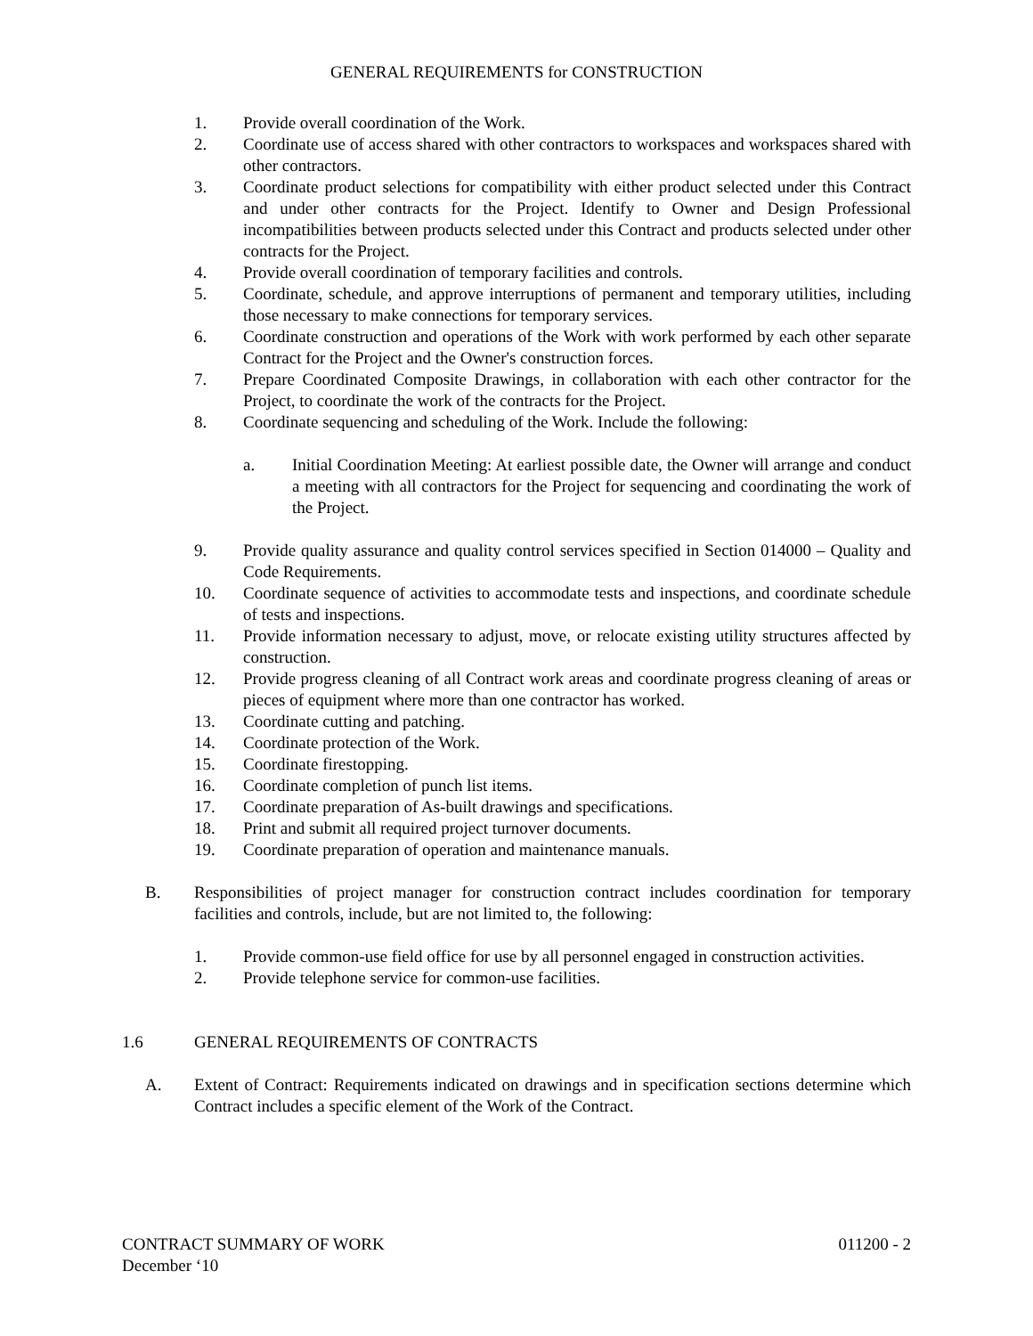GENERAL REQUIREMENTS for CONSTRUCTION
1. Provide overall coordination of the Work.
2. Coordinate use of access shared with other contractors to workspaces and workspaces shared with other contractors.
3. Coordinate product selections for compatibility with either product selected under this Contract and under other contracts for the Project. Identify to Owner and Design Professional incompatibilities between products selected under this Contract and products selected under other contracts for the Project.
4. Provide overall coordination of temporary facilities and controls.
5. Coordinate, schedule, and approve interruptions of permanent and temporary utilities, including those necessary to make connections for temporary services.
6. Coordinate construction and operations of the Work with work performed by each other separate Contract for the Project and the Owner's construction forces.
7. Prepare Coordinated Composite Drawings, in collaboration with each other contractor for the Project, to coordinate the work of the contracts for the Project.
8. Coordinate sequencing and scheduling of the Work. Include the following:
a. Initial Coordination Meeting: At earliest possible date, the Owner will arrange and conduct a meeting with all contractors for the Project for sequencing and coordinating the work of the Project.
9. Provide quality assurance and quality control services specified in Section 014000 – Quality and Code Requirements.
10. Coordinate sequence of activities to accommodate tests and inspections, and coordinate schedule of tests and inspections.
11. Provide information necessary to adjust, move, or relocate existing utility structures affected by construction.
12. Provide progress cleaning of all Contract work areas and coordinate progress cleaning of areas or pieces of equipment where more than one contractor has worked.
13. Coordinate cutting and patching.
14. Coordinate protection of the Work.
15. Coordinate firestopping.
16. Coordinate completion of punch list items.
17. Coordinate preparation of As-built drawings and specifications.
18. Print and submit all required project turnover documents.
19. Coordinate preparation of operation and maintenance manuals.
B. Responsibilities of project manager for construction contract includes coordination for temporary facilities and controls, include, but are not limited to, the following:
1. Provide common-use field office for use by all personnel engaged in construction activities.
2. Provide telephone service for common-use facilities.
1.6 GENERAL REQUIREMENTS OF CONTRACTS
A. Extent of Contract: Requirements indicated on drawings and in specification sections determine which Contract includes a specific element of the Work of the Contract.
CONTRACT SUMMARY OF WORK 011200 - 2
December ‘10